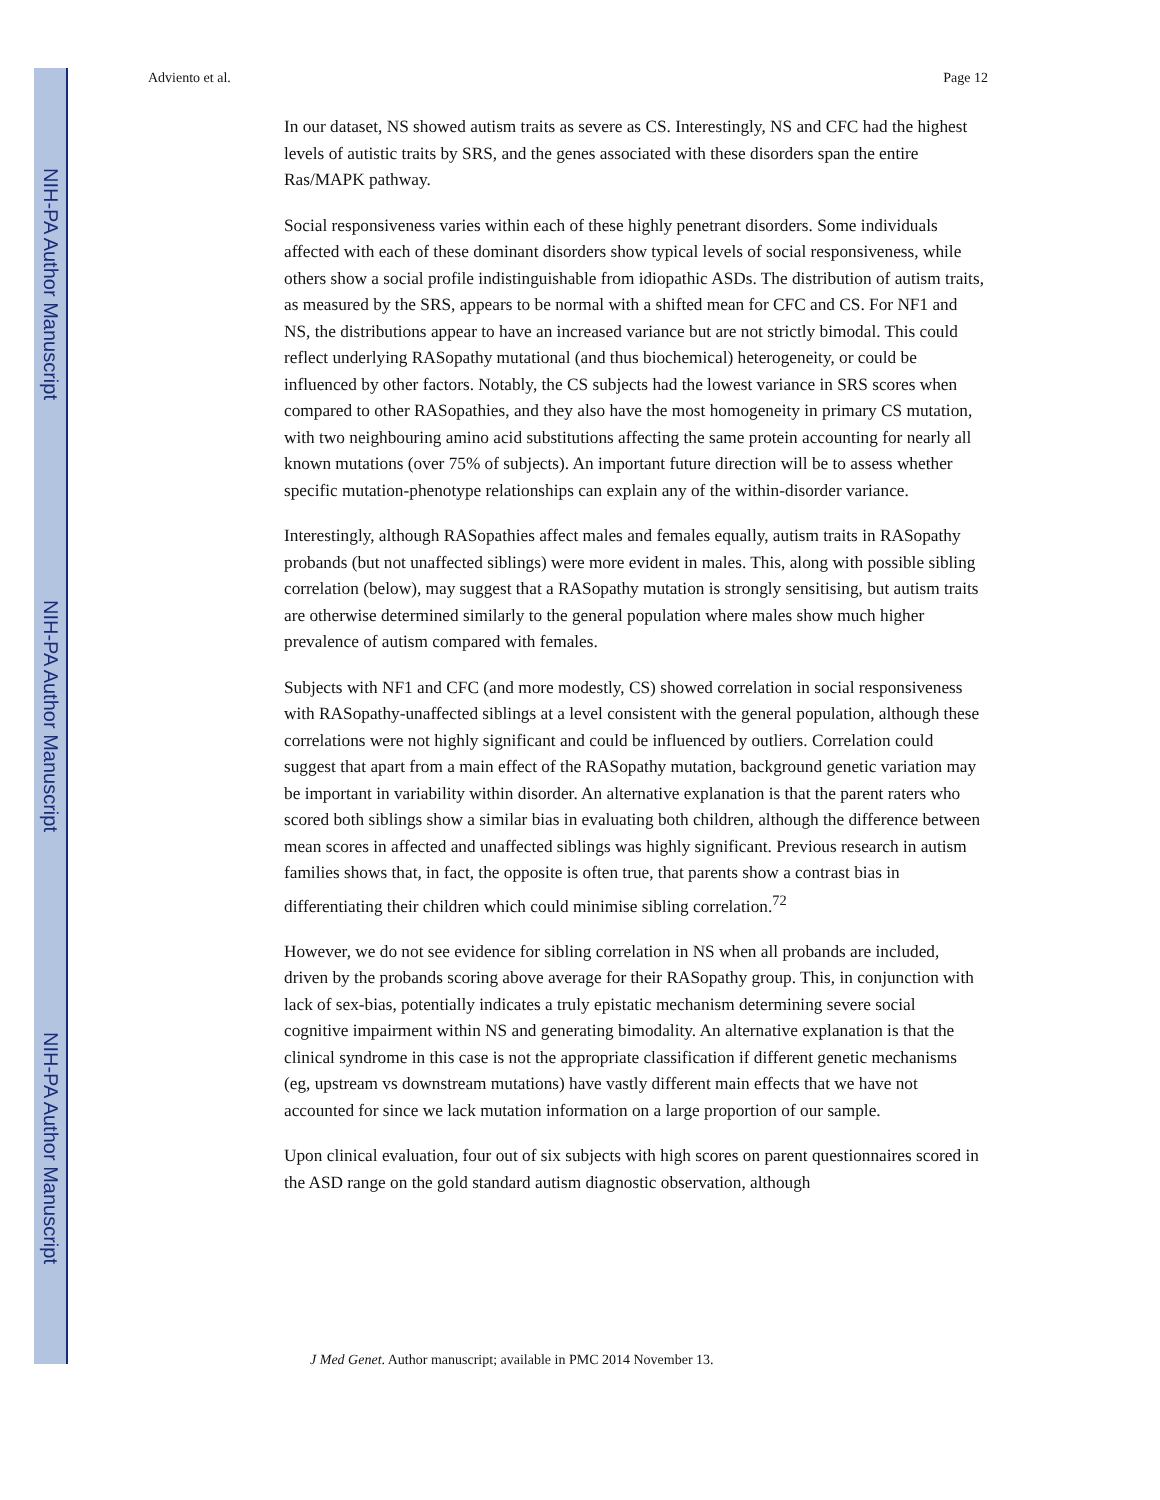NIH-PA Author Manuscript
NIH-PA Author Manuscript
NIH-PA Author Manuscript
Adviento et al. Page 12
In our dataset, NS showed autism traits as severe as CS. Interestingly, NS and CFC had the highest levels of autistic traits by SRS, and the genes associated with these disorders span the entire Ras/MAPK pathway.
Social responsiveness varies within each of these highly penetrant disorders. Some individuals affected with each of these dominant disorders show typical levels of social responsiveness, while others show a social profile indistinguishable from idiopathic ASDs. The distribution of autism traits, as measured by the SRS, appears to be normal with a shifted mean for CFC and CS. For NF1 and NS, the distributions appear to have an increased variance but are not strictly bimodal. This could reflect underlying RASopathy mutational (and thus biochemical) heterogeneity, or could be influenced by other factors. Notably, the CS subjects had the lowest variance in SRS scores when compared to other RASopathies, and they also have the most homogeneity in primary CS mutation, with two neighbouring amino acid substitutions affecting the same protein accounting for nearly all known mutations (over 75% of subjects). An important future direction will be to assess whether specific mutation-phenotype relationships can explain any of the within-disorder variance.
Interestingly, although RASopathies affect males and females equally, autism traits in RASopathy probands (but not unaffected siblings) were more evident in males. This, along with possible sibling correlation (below), may suggest that a RASopathy mutation is strongly sensitising, but autism traits are otherwise determined similarly to the general population where males show much higher prevalence of autism compared with females.
Subjects with NF1 and CFC (and more modestly, CS) showed correlation in social responsiveness with RASopathy-unaffected siblings at a level consistent with the general population, although these correlations were not highly significant and could be influenced by outliers. Correlation could suggest that apart from a main effect of the RASopathy mutation, background genetic variation may be important in variability within disorder. An alternative explanation is that the parent raters who scored both siblings show a similar bias in evaluating both children, although the difference between mean scores in affected and unaffected siblings was highly significant. Previous research in autism families shows that, in fact, the opposite is often true, that parents show a contrast bias in differentiating their children which could minimise sibling correlation.<sup>72</sup>
However, we do not see evidence for sibling correlation in NS when all probands are included, driven by the probands scoring above average for their RASopathy group. This, in conjunction with lack of sex-bias, potentially indicates a truly epistatic mechanism determining severe social cognitive impairment within NS and generating bimodality. An alternative explanation is that the clinical syndrome in this case is not the appropriate classification if different genetic mechanisms (eg, upstream vs downstream mutations) have vastly different main effects that we have not accounted for since we lack mutation information on a large proportion of our sample.
Upon clinical evaluation, four out of six subjects with high scores on parent questionnaires scored in the ASD range on the gold standard autism diagnostic observation, although
J Med Genet. Author manuscript; available in PMC 2014 November 13.